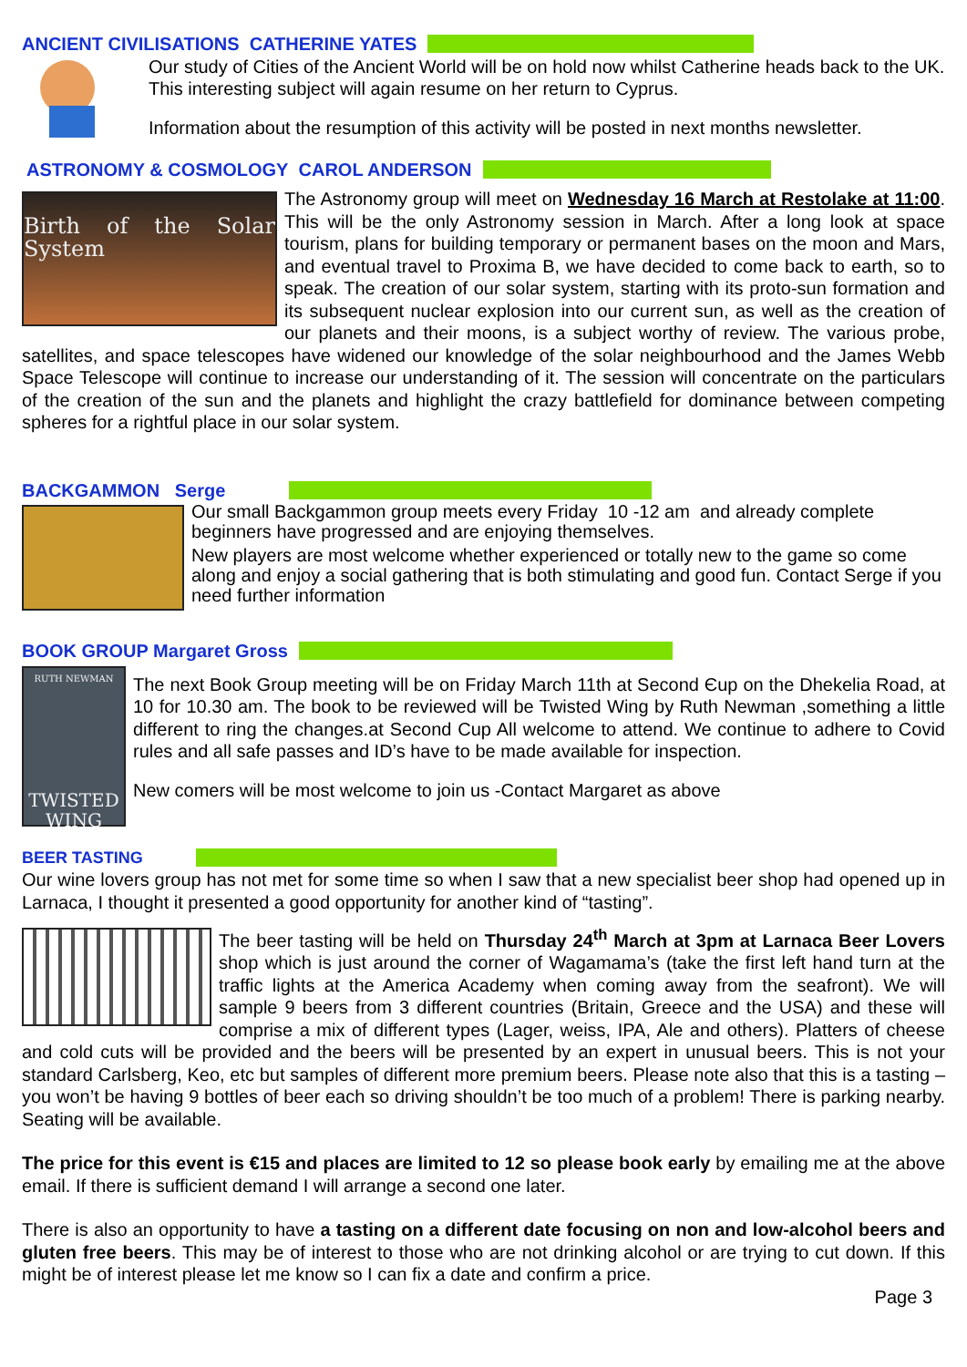ANCIENT CIVILISATIONS CATHERINE YATES
Our study of Cities of the Ancient World will be on hold now whilst Catherine heads back to the UK.
This interesting subject will again resume on her return to Cyprus.
Information about the resumption of this activity will be posted in next months newsletter.
ASTRONOMY & COSMOLOGY CAROL ANDERSON
Birth of the Solar System
The Astronomy group will meet on Wednesday 16 March at Restolake at 11:00. This will be the only Astronomy session in March. After a long look at space tourism, plans for building temporary or permanent bases on the moon and Mars, and eventual travel to Proxima B, we have decided to come back to earth, so to speak. The creation of our solar system, starting with its proto-sun formation and its subsequent nuclear explosion into our current sun, as well as the creation of our planets and their moons, is a subject worthy of review. The various probe, satellites, and space telescopes have widened our knowledge of the solar neighbourhood and the James Webb Space Telescope will continue to increase our understanding of it. The session will concentrate on the particulars of the creation of the sun and the planets and highlight the crazy battlefield for dominance between competing spheres for a rightful place in our solar system.
BACKGAMMON Serge
Our small Backgammon group meets every Friday 10 -12 am and already complete beginners have progressed and are enjoying themselves.
New players are most welcome whether experienced or totally new to the game so come along and enjoy a social gathering that is both stimulating and good fun. Contact Serge if you need further information
BOOK GROUP Margaret Gross
RUTH NEWMAN
TWISTED WING
The next Book Group meeting will be on Friday March 11th at Second Єup on the Dhekelia Road, at 10 for 10.30 am. The book to be reviewed will be Twisted Wing by Ruth Newman ,something a little different to ring the changes.at Second Cup All welcome to attend. We continue to adhere to Covid rules and all safe passes and ID’s have to be made available for inspection.
New comers will be most welcome to join us -Contact Margaret as above
BEER TASTING
Our wine lovers group has not met for some time so when I saw that a new specialist beer shop had opened up in Larnaca, I thought it presented a good opportunity for another kind of “tasting”.
The beer tasting will be held on Thursday 24<sup>th</sup> March at 3pm at Larnaca Beer Lovers shop which is just around the corner of Wagamama’s (take the first left hand turn at the traffic lights at the America Academy when coming away from the seafront). We will sample 9 beers from 3 different countries (Britain, Greece and the USA) and these will comprise a mix of different types (Lager, weiss, IPA, Ale and others). Platters of cheese and cold cuts will be provided and the beers will be presented by an expert in unusual beers. This is not your standard Carlsberg, Keo, etc but samples of different more premium beers. Please note also that this is a tasting – you won’t be having 9 bottles of beer each so driving shouldn’t be too much of a problem! There is parking nearby. Seating will be available.
The price for this event is €15 and places are limited to 12 so please book early by emailing me at the above email. If there is sufficient demand I will arrange a second one later.
There is also an opportunity to have a tasting on a different date focusing on non and low-alcohol beers and gluten free beers. This may be of interest to those who are not drinking alcohol or are trying to cut down. If this might be of interest please let me know so I can fix a date and confirm a price.
Page 3